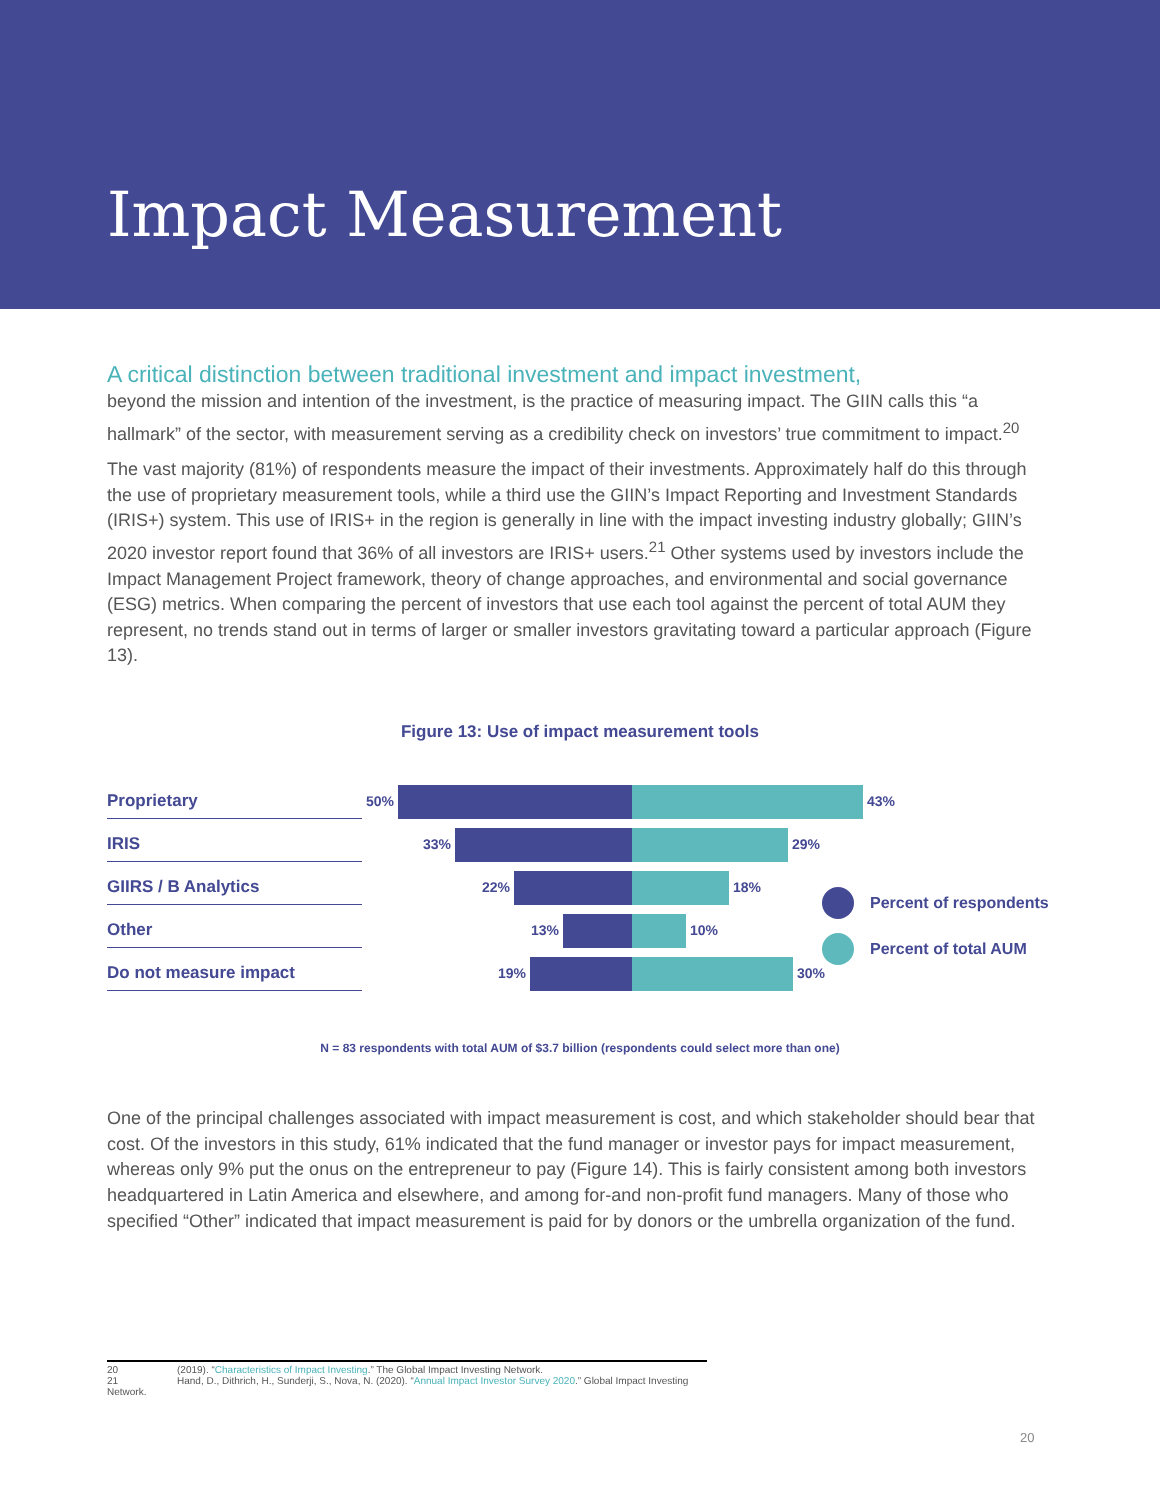Impact Measurement
A critical distinction between traditional investment and impact investment,
beyond the mission and intention of the investment, is the practice of measuring impact. The GIIN calls this “a hallmark” of the sector, with measurement serving as a credibility check on investors’ true commitment to impact.<sup>20</sup>
The vast majority (81%) of respondents measure the impact of their investments. Approximately half do this through the use of proprietary measurement tools, while a third use the GIIN’s Impact Reporting and Investment Standards (IRIS+) system. This use of IRIS+ in the region is generally in line with the impact investing industry globally; GIIN’s 2020 investor report found that 36% of all investors are IRIS+ users.<sup>21</sup> Other systems used by investors include the Impact Management Project framework, theory of change approaches, and environmental and social governance (ESG) metrics. When comparing the percent of investors that use each tool against the percent of total AUM they represent, no trends stand out in terms of larger or smaller investors gravitating toward a particular approach (Figure 13).
Figure 13: Use of impact measurement tools
Proprietary
50% 43%
IRIS
33% 29%
GIIRS / B Analytics
22% 18%
Other
13% 10%
Do not measure impact
19% 30%
N = 83 respondents with total AUM of $3.7 billion (respondents could select more than one)
One of the principal challenges associated with impact measurement is cost, and which stakeholder should bear that cost. Of the investors in this study, 61% indicated that the fund manager or investor pays for impact measurement, whereas only 9% put the onus on the entrepreneur to pay (Figure 14). This is fairly consistent among both investors headquartered in Latin America and elsewhere, and among for-and non-profit fund managers. Many of those who specified “Other” indicated that impact measurement is paid for by donors or the umbrella organization of the fund.
Percent of respondents
Percent of total AUM
20 (2019). “Characteristics of Impact Investing.” The Global Impact Investing Network.
21 Hand, D., Dithrich, H., Sunderji, S., Nova, N. (2020). “Annual Impact Investor Survey 2020.” Global Impact Investing Network.
20